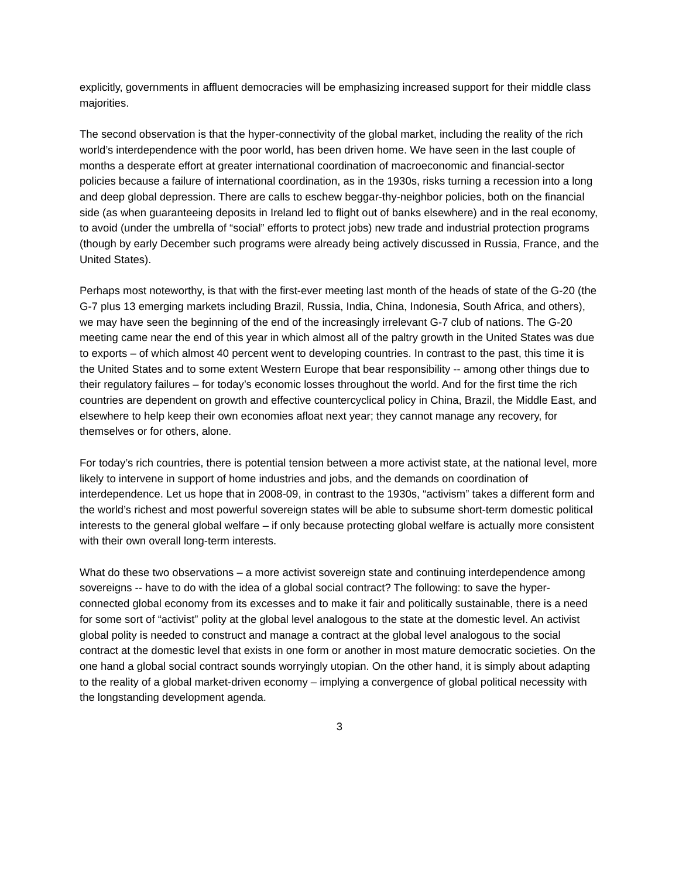explicitly, governments in affluent democracies will be emphasizing increased support for their middle class majorities.
The second observation is that the hyper-connectivity of the global market, including the reality of the rich world’s interdependence with the poor world, has been driven home. We have seen in the last couple of months a desperate effort at greater international coordination of macroeconomic and financial-sector policies because a failure of international coordination, as in the 1930s, risks turning a recession into a long and deep global depression. There are calls to eschew beggar-thy-neighbor policies, both on the financial side (as when guaranteeing deposits in Ireland led to flight out of banks elsewhere) and in the real economy, to avoid (under the umbrella of “social” efforts to protect jobs) new trade and industrial protection programs (though by early December such programs were already being actively discussed in Russia, France, and the United States).
Perhaps most noteworthy, is that with the first-ever meeting last month of the heads of state of the G-20 (the G-7 plus 13 emerging markets including Brazil, Russia, India, China, Indonesia, South Africa, and others), we may have seen the beginning of the end of the increasingly irrelevant G-7 club of nations. The G-20 meeting came near the end of this year in which almost all of the paltry growth in the United States was due to exports – of which almost 40 percent went to developing countries. In contrast to the past, this time it is the United States and to some extent Western Europe that bear responsibility -- among other things due to their regulatory failures – for today’s economic losses throughout the world. And for the first time the rich countries are dependent on growth and effective countercyclical policy in China, Brazil, the Middle East, and elsewhere to help keep their own economies afloat next year; they cannot manage any recovery, for themselves or for others, alone.
For today’s rich countries, there is potential tension between a more activist state, at the national level, more likely to intervene in support of home industries and jobs, and the demands on coordination of interdependence. Let us hope that in 2008-09, in contrast to the 1930s, “activism” takes a different form and the world’s richest and most powerful sovereign states will be able to subsume short-term domestic political interests to the general global welfare – if only because protecting global welfare is actually more consistent with their own overall long-term interests.
What do these two observations – a more activist sovereign state and continuing interdependence among sovereigns -- have to do with the idea of a global social contract? The following: to save the hyper-connected global economy from its excesses and to make it fair and politically sustainable, there is a need for some sort of “activist” polity at the global level analogous to the state at the domestic level. An activist global polity is needed to construct and manage a contract at the global level analogous to the social contract at the domestic level that exists in one form or another in most mature democratic societies. On the one hand a global social contract sounds worryingly utopian. On the other hand, it is simply about adapting to the reality of a global market-driven economy – implying a convergence of global political necessity with the longstanding development agenda.
3